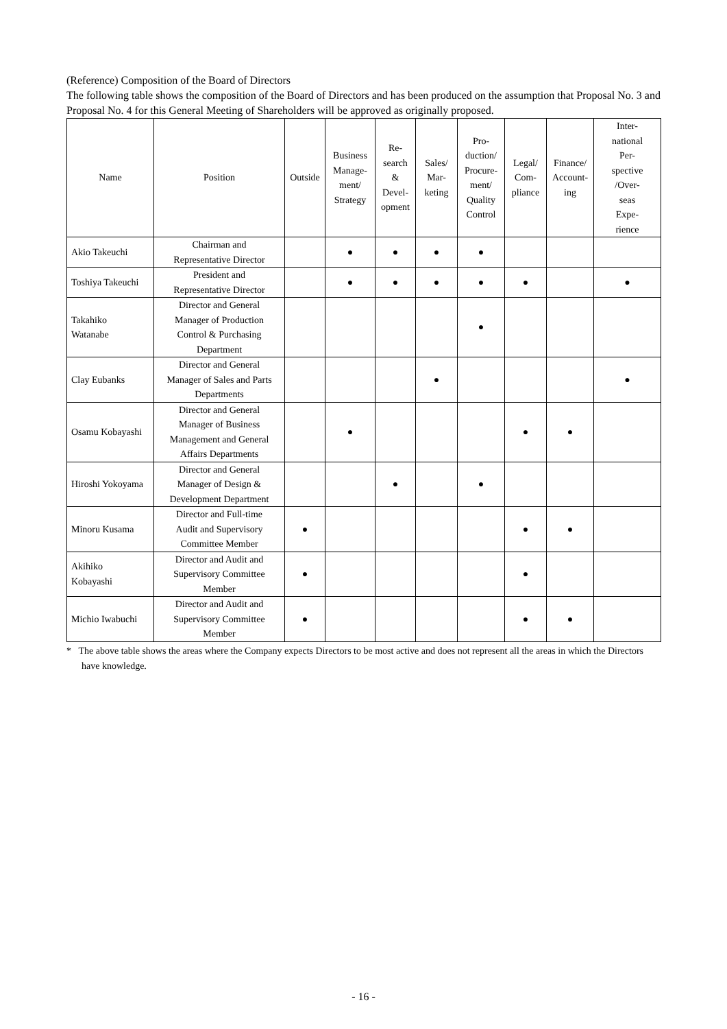(Reference) Composition of the Board of Directors
The following table shows the composition of the Board of Directors and has been produced on the assumption that Proposal No. 3 and Proposal No. 4 for this General Meeting of Shareholders will be approved as originally proposed.
| Name | Position | Outside | Business Manage- ment/ Strategy | Re- search & Devel- opment | Sales/ Mar- keting | Pro- duction/ Procure- ment/ Quality Control | Legal/ Com- pliance | Finance/ Account- ing | Inter- national Per- spective /Over- seas Expe- rience |
| --- | --- | --- | --- | --- | --- | --- | --- | --- | --- |
| Akio Takeuchi | Chairman and Representative Director | | ● | ● | ● | ● | | | |
| Toshiya Takeuchi | President and Representative Director | | ● | ● | ● | ● | ● | | ● |
| Takahiko Watanabe | Director and General Manager of Production Control & Purchasing Department | | | | | ● | | | |
| Clay Eubanks | Director and General Manager of Sales and Parts Departments | | | | ● | | | | ● |
| Osamu Kobayashi | Director and General Manager of Business Management and General Affairs Departments | | ● | | | | ● | ● | |
| Hiroshi Yokoyama | Director and General Manager of Design & Development Department | | | ● | | ● | | | |
| Minoru Kusama | Director and Full-time Audit and Supervisory Committee Member | ● | | | | | ● | ● | |
| Akihiko Kobayashi | Director and Audit and Supervisory Committee Member | ● | | | | | ● | | |
| Michio Iwabuchi | Director and Audit and Supervisory Committee Member | ● | | | | | ● | ● | |
* The above table shows the areas where the Company expects Directors to be most active and does not represent all the areas in which the Directors have knowledge.
- 16 -